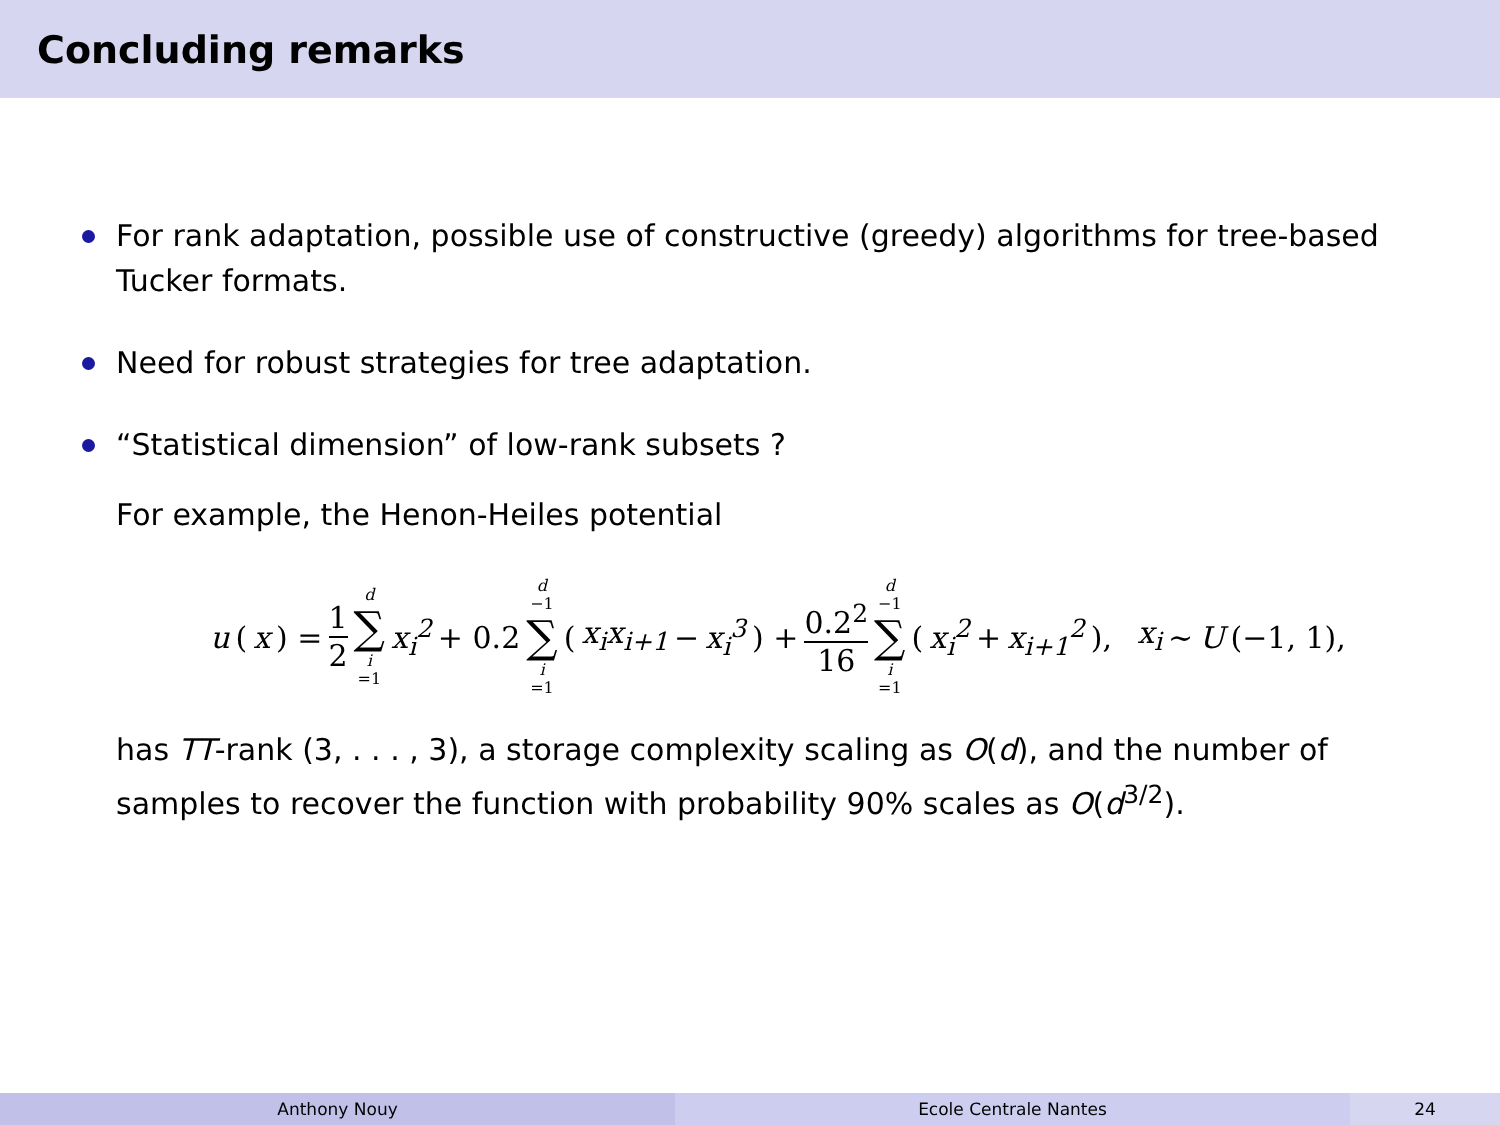Concluding remarks
For rank adaptation, possible use of constructive (greedy) algorithms for tree-based Tucker formats.
Need for robust strategies for tree adaptation.
“Statistical dimension” of low-rank subsets ?
For example, the Henon-Heiles potential
u (x) = 1 2 d ∑ i =1 x<sub>i</sub><sup>2</sup> + 0.2 d −1 ∑ i =1 (x<sub>i</sub>x<sub>i+1</sub> − x<sub>i</sub><sup>3</sup>) + 0.2<sup>2</sup> 16 d −1 ∑ i =1 (x<sub>i</sub><sup>2</sup> + x<sub>i+1</sub><sup>2</sup>), x<sub>i</sub> ∼ U (−1, 1),
has TT-rank (3, . . . , 3), a storage complexity scaling as O(d), and the number of samples to recover the function with probability 90% scales as O(d<sup>3/2</sup>).
Anthony Nouy Ecole Centrale Nantes 24